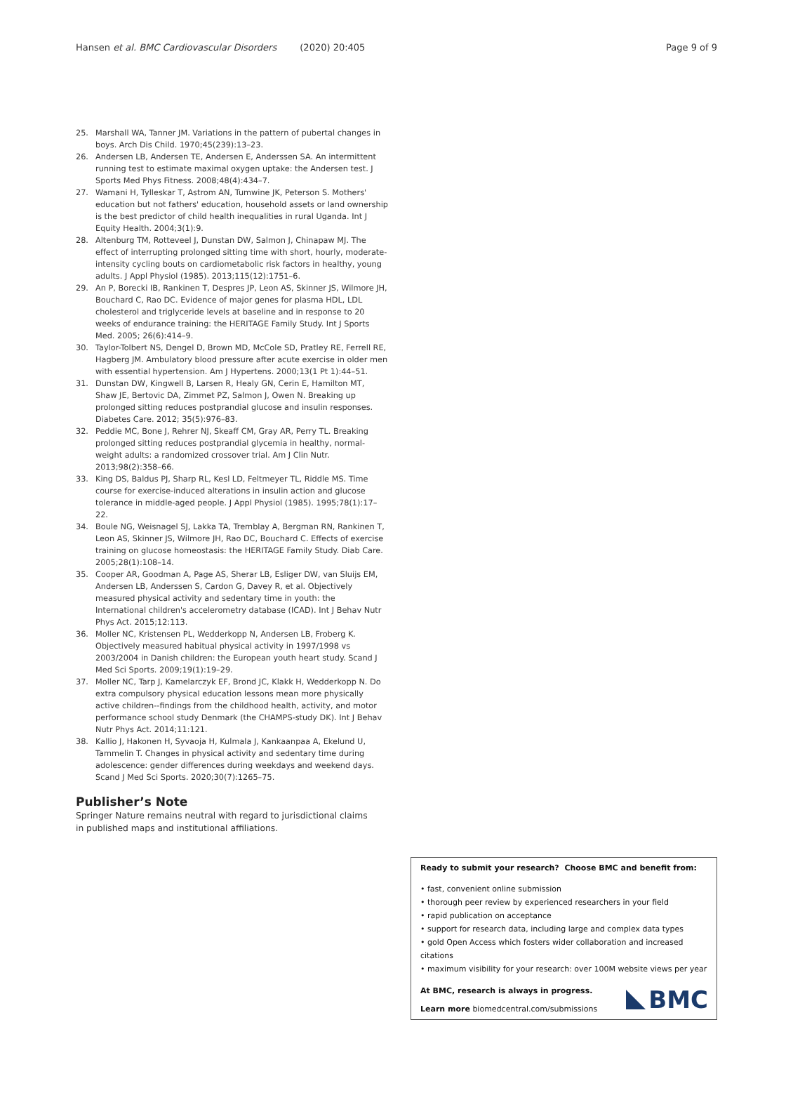Hansen et al. BMC Cardiovascular Disorders (2020) 20:405 Page 9 of 9
25. Marshall WA, Tanner JM. Variations in the pattern of pubertal changes in boys. Arch Dis Child. 1970;45(239):13–23.
26. Andersen LB, Andersen TE, Andersen E, Anderssen SA. An intermittent running test to estimate maximal oxygen uptake: the Andersen test. J Sports Med Phys Fitness. 2008;48(4):434–7.
27. Wamani H, Tylleskar T, Astrom AN, Tumwine JK, Peterson S. Mothers' education but not fathers' education, household assets or land ownership is the best predictor of child health inequalities in rural Uganda. Int J Equity Health. 2004;3(1):9.
28. Altenburg TM, Rotteveel J, Dunstan DW, Salmon J, Chinapaw MJ. The effect of interrupting prolonged sitting time with short, hourly, moderate-intensity cycling bouts on cardiometabolic risk factors in healthy, young adults. J Appl Physiol (1985). 2013;115(12):1751–6.
29. An P, Borecki IB, Rankinen T, Despres JP, Leon AS, Skinner JS, Wilmore JH, Bouchard C, Rao DC. Evidence of major genes for plasma HDL, LDL cholesterol and triglyceride levels at baseline and in response to 20 weeks of endurance training: the HERITAGE Family Study. Int J Sports Med. 2005; 26(6):414–9.
30. Taylor-Tolbert NS, Dengel D, Brown MD, McCole SD, Pratley RE, Ferrell RE, Hagberg JM. Ambulatory blood pressure after acute exercise in older men with essential hypertension. Am J Hypertens. 2000;13(1 Pt 1):44–51.
31. Dunstan DW, Kingwell B, Larsen R, Healy GN, Cerin E, Hamilton MT, Shaw JE, Bertovic DA, Zimmet PZ, Salmon J, Owen N. Breaking up prolonged sitting reduces postprandial glucose and insulin responses. Diabetes Care. 2012; 35(5):976–83.
32. Peddie MC, Bone J, Rehrer NJ, Skeaff CM, Gray AR, Perry TL. Breaking prolonged sitting reduces postprandial glycemia in healthy, normal-weight adults: a randomized crossover trial. Am J Clin Nutr. 2013;98(2):358–66.
33. King DS, Baldus PJ, Sharp RL, Kesl LD, Feltmeyer TL, Riddle MS. Time course for exercise-induced alterations in insulin action and glucose tolerance in middle-aged people. J Appl Physiol (1985). 1995;78(1):17–22.
34. Boule NG, Weisnagel SJ, Lakka TA, Tremblay A, Bergman RN, Rankinen T, Leon AS, Skinner JS, Wilmore JH, Rao DC, Bouchard C. Effects of exercise training on glucose homeostasis: the HERITAGE Family Study. Diab Care. 2005;28(1):108–14.
35. Cooper AR, Goodman A, Page AS, Sherar LB, Esliger DW, van Sluijs EM, Andersen LB, Anderssen S, Cardon G, Davey R, et al. Objectively measured physical activity and sedentary time in youth: the International children's accelerometry database (ICAD). Int J Behav Nutr Phys Act. 2015;12:113.
36. Moller NC, Kristensen PL, Wedderkopp N, Andersen LB, Froberg K. Objectively measured habitual physical activity in 1997/1998 vs 2003/2004 in Danish children: the European youth heart study. Scand J Med Sci Sports. 2009;19(1):19–29.
37. Moller NC, Tarp J, Kamelarczyk EF, Brond JC, Klakk H, Wedderkopp N. Do extra compulsory physical education lessons mean more physically active children--findings from the childhood health, activity, and motor performance school study Denmark (the CHAMPS-study DK). Int J Behav Nutr Phys Act. 2014;11:121.
38. Kallio J, Hakonen H, Syvaoja H, Kulmala J, Kankaanpaa A, Ekelund U, Tammelin T. Changes in physical activity and sedentary time during adolescence: gender differences during weekdays and weekend days. Scand J Med Sci Sports. 2020;30(7):1265–75.
Publisher’s Note
Springer Nature remains neutral with regard to jurisdictional claims in published maps and institutional affiliations.
Ready to submit your research? Choose BMC and benefit from:
• fast, convenient online submission
• thorough peer review by experienced researchers in your field
• rapid publication on acceptance
• support for research data, including large and complex data types
• gold Open Access which fosters wider collaboration and increased citations
• maximum visibility for your research: over 100M website views per year
At BMC, research is always in progress.
Learn more biomedcentral.com/submissions
BMC